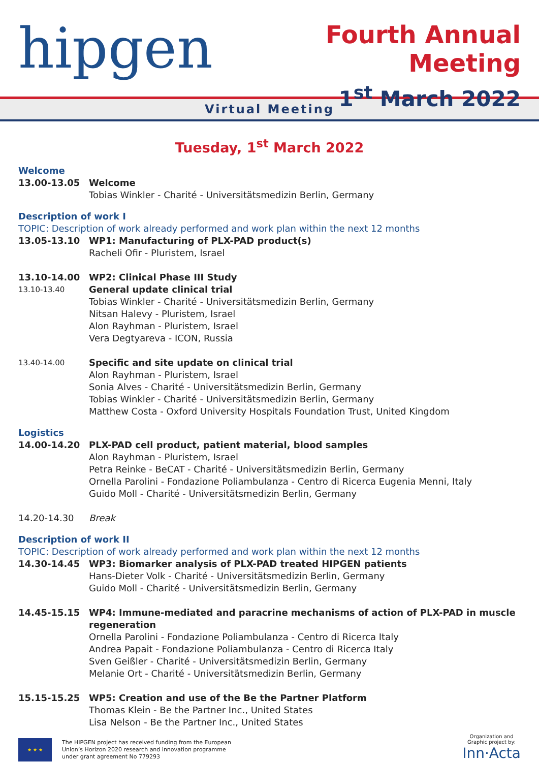hipgen
Fourth Annual Meeting
1<sup>st</sup> March 2022
Virtual Meeting
Tuesday, 1<sup>st</sup> March 2022
Welcome
13.00-13.05 Welcome
Tobias Winkler - Charité - Universitätsmedizin Berlin, Germany
Description of work I
TOPIC: Description of work already performed and work plan within the next 12 months
13.05-13.10 WP1: Manufacturing of PLX-PAD product(s)
Racheli Ofir - Pluristem, Israel
13.10-14.00 WP2: Clinical Phase III Study
13.10-13.40
General update clinical trial
Tobias Winkler - Charité - Universitätsmedizin Berlin, Germany
Nitsan Halevy - Pluristem, Israel
Alon Rayhman - Pluristem, Israel
Vera Degtyareva - ICON, Russia
13.40-14.00
Specific and site update on clinical trial
Alon Rayhman - Pluristem, Israel
Sonia Alves - Charité - Universitätsmedizin Berlin, Germany
Tobias Winkler - Charité - Universitätsmedizin Berlin, Germany
Matthew Costa - Oxford University Hospitals Foundation Trust, United Kingdom
Logistics
14.00-14.20 PLX-PAD cell product, patient material, blood samples
Alon Rayhman - Pluristem, Israel
Petra Reinke - BeCAT - Charité - Universitätsmedizin Berlin, Germany
Ornella Parolini - Fondazione Poliambulanza - Centro di Ricerca Eugenia Menni, Italy
Guido Moll - Charité - Universitätsmedizin Berlin, Germany
14.20-14.30 Break
Description of work II
TOPIC: Description of work already performed and work plan within the next 12 months
14.30-14.45 WP3: Biomarker analysis of PLX-PAD treated HIPGEN patients
Hans-Dieter Volk - Charité - Universitätsmedizin Berlin, Germany
Guido Moll - Charité - Universitätsmedizin Berlin, Germany
14.45-15.15 WP4: Immune-mediated and paracrine mechanisms of action of PLX-PAD in muscle regeneration
Ornella Parolini - Fondazione Poliambulanza - Centro di Ricerca Italy
Andrea Papait - Fondazione Poliambulanza - Centro di Ricerca Italy
Sven Geißler - Charité - Universitätsmedizin Berlin, Germany
Melanie Ort - Charité - Universitätsmedizin Berlin, Germany
15.15-15.25 WP5: Creation and use of the Be the Partner Platform
Thomas Klein - Be the Partner Inc., United States
Lisa Nelson - Be the Partner Inc., United States
★ ★ ★
The HIPGEN project has received funding from the European
Union’s Horizon 2020 research and innovation programme
under grant agreement No 779293
Organization and
Graphic project by:
Inn·Acta